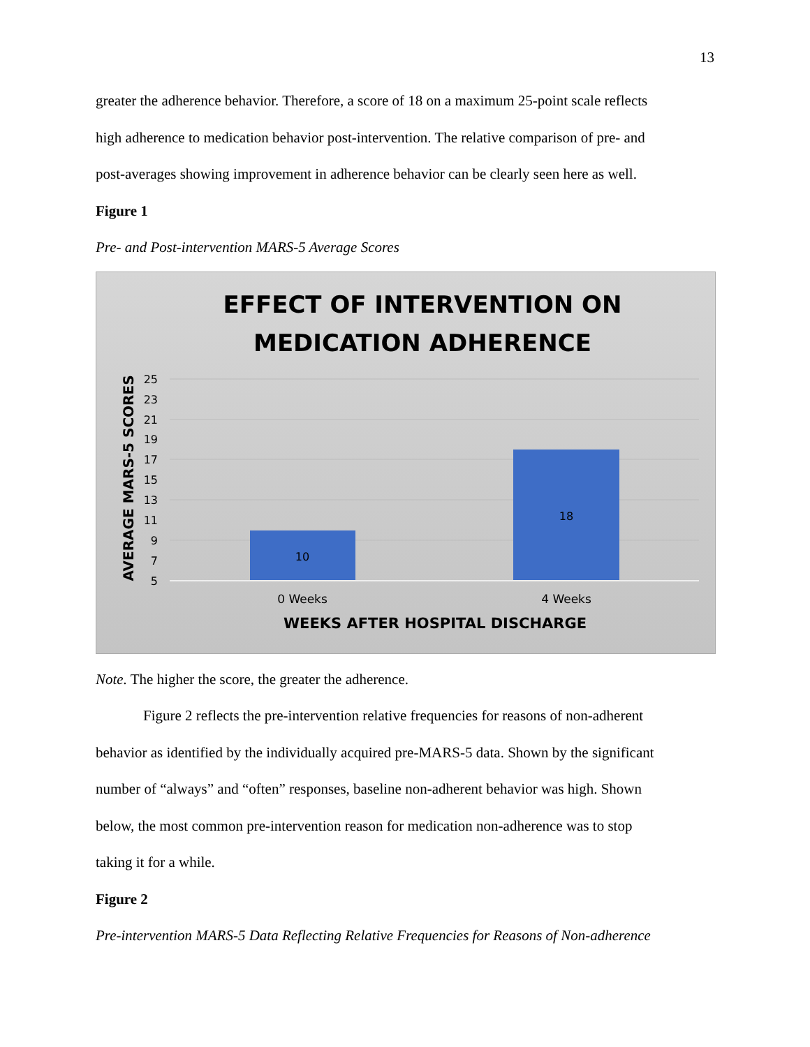13
greater the adherence behavior. Therefore, a score of 18 on a maximum 25-point scale reflects
high adherence to medication behavior post-intervention. The relative comparison of pre- and
post-averages showing improvement in adherence behavior can be clearly seen here as well.
Figure 1
Pre- and Post-intervention MARS-5 Average Scores
EFFECT OF INTERVENTION ON
MEDICATION ADHERENCE
AVERAGE MARS-5 SCORES
25
23
21
19
17
15
13
11
9
7
5
10
18
0 Weeks
4 Weeks
WEEKS AFTER HOSPITAL DISCHARGE
Note. The higher the score, the greater the adherence.
Figure 2 reflects the pre-intervention relative frequencies for reasons of non-adherent
behavior as identified by the individually acquired pre-MARS-5 data. Shown by the significant
number of “always” and “often” responses, baseline non-adherent behavior was high. Shown
below, the most common pre-intervention reason for medication non-adherence was to stop
taking it for a while.
Figure 2
Pre-intervention MARS-5 Data Reflecting Relative Frequencies for Reasons of Non-adherence